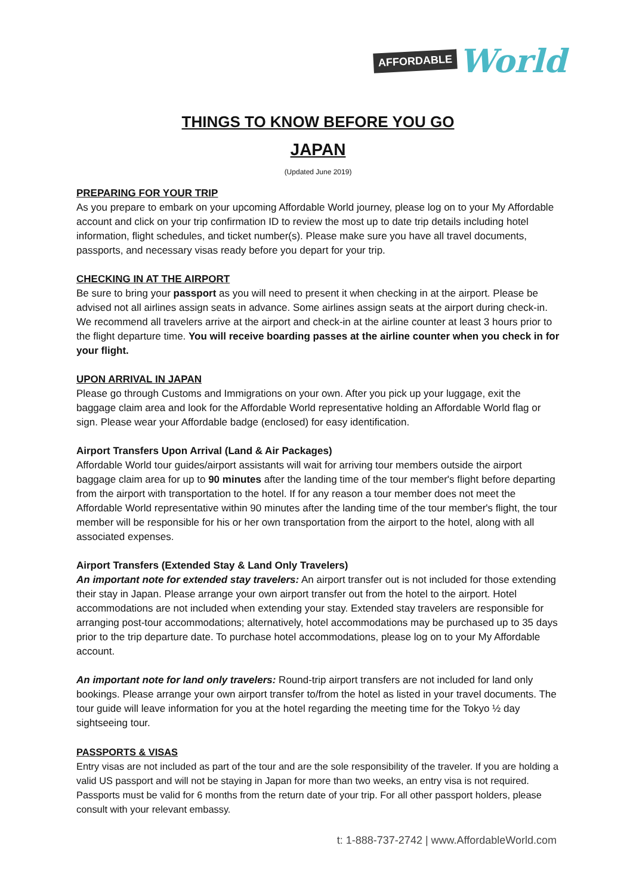AFFORDABLE World
THINGS TO KNOW BEFORE YOU GO
JAPAN
(Updated June 2019)
PREPARING FOR YOUR TRIP
As you prepare to embark on your upcoming Affordable World journey, please log on to your My Affordable account and click on your trip confirmation ID to review the most up to date trip details including hotel information, flight schedules, and ticket number(s). Please make sure you have all travel documents, passports, and necessary visas ready before you depart for your trip.
CHECKING IN AT THE AIRPORT
Be sure to bring your passport as you will need to present it when checking in at the airport. Please be advised not all airlines assign seats in advance. Some airlines assign seats at the airport during check-in. We recommend all travelers arrive at the airport and check-in at the airline counter at least 3 hours prior to the flight departure time. You will receive boarding passes at the airline counter when you check in for your flight.
UPON ARRIVAL IN JAPAN
Please go through Customs and Immigrations on your own. After you pick up your luggage, exit the baggage claim area and look for the Affordable World representative holding an Affordable World flag or sign. Please wear your Affordable badge (enclosed) for easy identification.
Airport Transfers Upon Arrival (Land & Air Packages)
Affordable World tour guides/airport assistants will wait for arriving tour members outside the airport baggage claim area for up to 90 minutes after the landing time of the tour member's flight before departing from the airport with transportation to the hotel. If for any reason a tour member does not meet the Affordable World representative within 90 minutes after the landing time of the tour member's flight, the tour member will be responsible for his or her own transportation from the airport to the hotel, along with all associated expenses.
Airport Transfers (Extended Stay & Land Only Travelers)
An important note for extended stay travelers: An airport transfer out is not included for those extending their stay in Japan. Please arrange your own airport transfer out from the hotel to the airport. Hotel accommodations are not included when extending your stay. Extended stay travelers are responsible for arranging post-tour accommodations; alternatively, hotel accommodations may be purchased up to 35 days prior to the trip departure date. To purchase hotel accommodations, please log on to your My Affordable account.
An important note for land only travelers: Round-trip airport transfers are not included for land only bookings. Please arrange your own airport transfer to/from the hotel as listed in your travel documents. The tour guide will leave information for you at the hotel regarding the meeting time for the Tokyo ½ day sightseeing tour.
PASSPORTS & VISAS
Entry visas are not included as part of the tour and are the sole responsibility of the traveler. If you are holding a valid US passport and will not be staying in Japan for more than two weeks, an entry visa is not required. Passports must be valid for 6 months from the return date of your trip. For all other passport holders, please consult with your relevant embassy.
t: 1-888-737-2742 | www.AffordableWorld.com